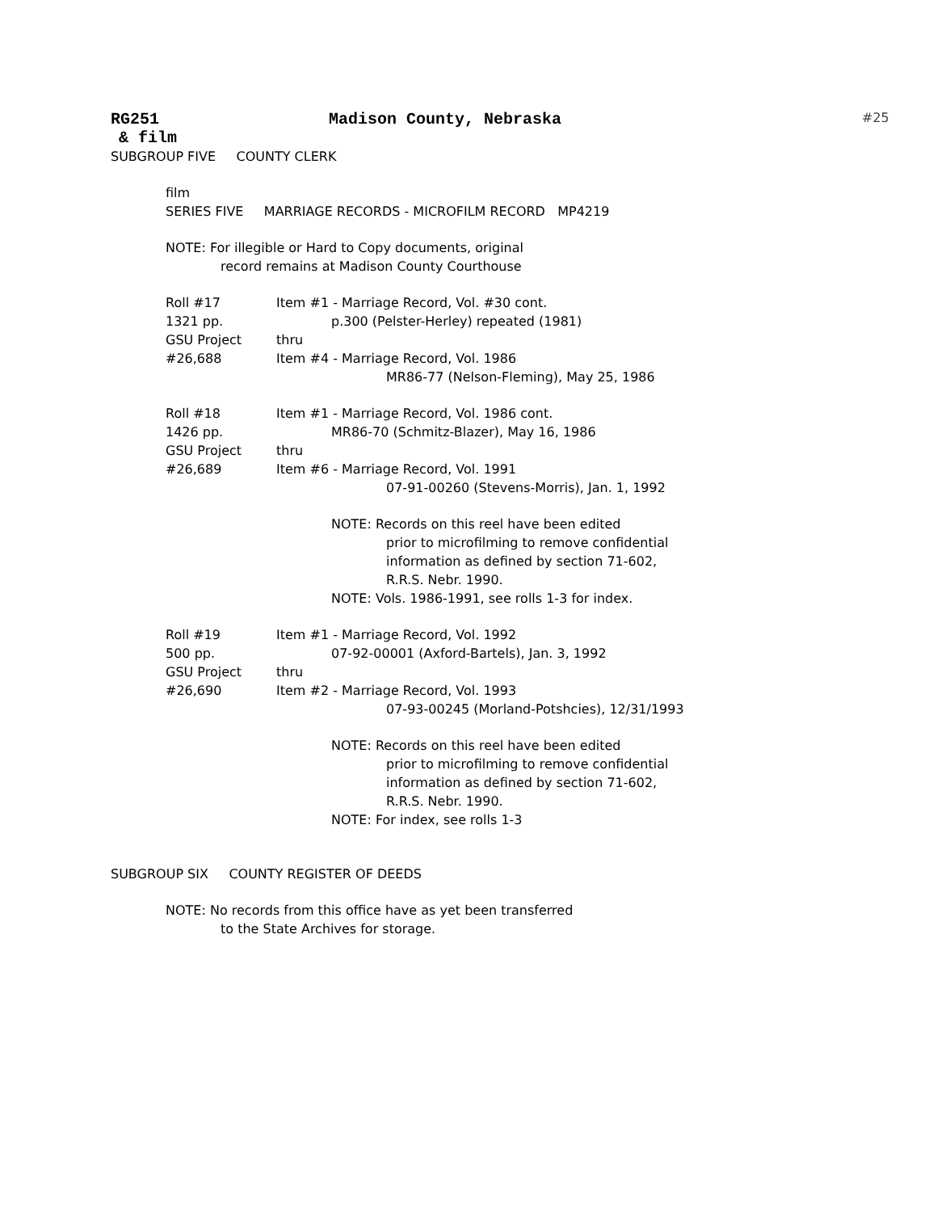RG251 Madison County, Nebraska #25
& film
SUBGROUP FIVE COUNTY CLERK
film
SERIES FIVE MARRIAGE RECORDS - MICROFILM RECORD MP4219
NOTE: For illegible or Hard to Copy documents, original
record remains at Madison County Courthouse
Roll #17 Item #1 - Marriage Record, Vol. #30 cont.
1321 pp. p.300 (Pelster-Herley) repeated (1981)
GSU Project thru
#26,688 Item #4 - Marriage Record, Vol. 1986
MR86-77 (Nelson-Fleming), May 25, 1986
Roll #18 Item #1 - Marriage Record, Vol. 1986 cont.
1426 pp. MR86-70 (Schmitz-Blazer), May 16, 1986
GSU Project thru
#26,689 Item #6 - Marriage Record, Vol. 1991
07-91-00260 (Stevens-Morris), Jan. 1, 1992
NOTE: Records on this reel have been edited
prior to microfilming to remove confidential
information as defined by section 71-602,
R.R.S. Nebr. 1990.
NOTE: Vols. 1986-1991, see rolls 1-3 for index.
Roll #19 Item #1 - Marriage Record, Vol. 1992
500 pp. 07-92-00001 (Axford-Bartels), Jan. 3, 1992
GSU Project thru
#26,690 Item #2 - Marriage Record, Vol. 1993
07-93-00245 (Morland-Potshcies), 12/31/1993
NOTE: Records on this reel have been edited
prior to microfilming to remove confidential
information as defined by section 71-602,
R.R.S. Nebr. 1990.
NOTE: For index, see rolls 1-3
SUBGROUP SIX COUNTY REGISTER OF DEEDS
NOTE: No records from this office have as yet been transferred
to the State Archives for storage.